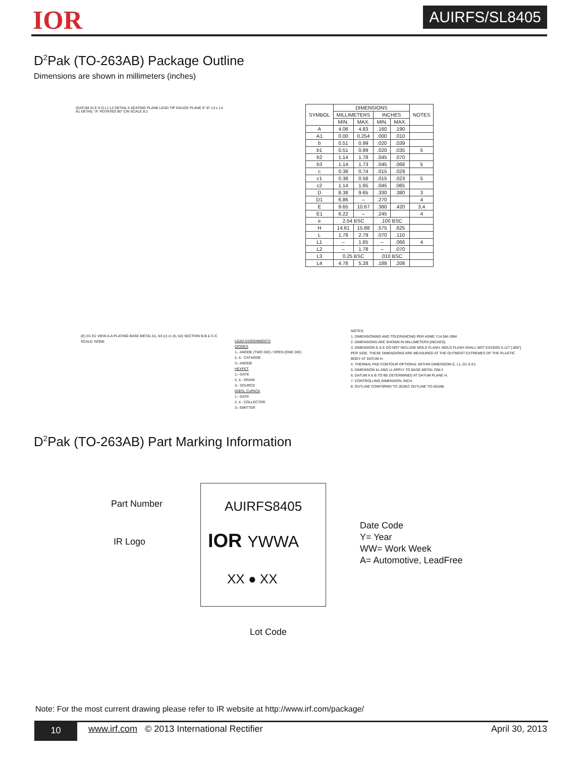IOR AUIRFS/SL8405
D<sup>2</sup>Pak (TO-263AB) Package Outline
Dimensions are shown in millimeters (inches)
(DATUM A) E H D L1 L2 DETAIL A SEATING PLANE LEAD TIP GAUGE PLANE 0°-8° L3 L L4 A1 DETAIL "A" ROTATED 90° CW SCALE 8:1
| SYMBOL | DIMENSIONS | | | | NOTES |
| --- | --- | --- | --- | --- | --- |
| | MILLIMETERS | | INCHES | | |
| | MIN. | MAX. | MIN. | MAX. | |
| A | 4.06 | 4.83 | .160 | .190 | |
| A1 | 0.00 | 0.254 | .000 | .010 | |
| b | 0.51 | 0.99 | .020 | .039 | |
| b1 | 0.51 | 0.89 | .020 | .035 | 5 |
| b2 | 1.14 | 1.78 | .045 | .070 | |
| b3 | 1.14 | 1.73 | .045 | .068 | 5 |
| c | 0.38 | 0.74 | .015 | .029 | |
| c1 | 0.38 | 0.58 | .015 | .023 | 5 |
| c2 | 1.14 | 1.65 | .045 | .065 | |
| D | 8.38 | 9.65 | .330 | .380 | 3 |
| D1 | 6.86 | – | .270 | | 4 |
| E | 9.65 | 10.67 | .380 | .420 | 3,4 |
| E1 | 6.22 | – | .245 | | 4 |
| e | 2.54 BSC | | .100 BSC | | |
| H | 14.61 | 15.88 | .575 | .625 | |
| L | 1.78 | 2.79 | .070 | .110 | |
| L1 | – | 1.65 | – | .066 | 4 |
| L2 | – | 1.78 | – | .070 | |
| L3 | 0.25 BSC | | .010 BSC | | |
| L4 | 4.78 | 5.28 | .188 | .208 | |
(E) D1 E1 VIEW A-A PLATING BASE METAL b1, b3 (c) c1 (b, b2) SECTION B-B & C-C SCALE: NONE
LEAD ASSIGNMENTS
DIODES
1.- ANODE (TWO DIE) / OPEN (ONE DIE)
2, 4.- CATHODE
3.- ANODE
HEXFET
1.- GATE
2, 4.- DRAIN
3.- SOURCE
IGBTs, CoPACK
1.- GATE
2, 4.- COLLECTOR
3.- EMITTER
NOTES:
1. DIMENSIONING AND TOLERANCING PER ASME Y14.5M-1994
2. DIMENSIONS ARE SHOWN IN MILLIMETERS [INCHES].
3. DIMENSION D & E DO NOT INCLUDE MOLD FLASH. MOLD FLASH SHALL NOT EXCEED 0.127 [.005"] PER SIDE. THESE DIMENSIONS ARE MEASURED AT THE OUTMOST EXTREMES OF THE PLASTIC BODY AT DATUM H.
4. THERMAL PAD CONTOUR OPTIONAL WITHIN DIMENSION E, L1, D1 & E1.
5. DIMENSION b1 AND c1 APPLY TO BASE METAL ONLY.
6. DATUM A & B TO BE DETERMINED AT DATUM PLANE H.
7. CONTROLLING DIMENSION: INCH.
8. OUTLINE CONFORMS TO JEDEC OUTLINE TO-263AB.
D<sup>2</sup>Pak (TO-263AB) Part Marking Information
Part Number AUIRFS8405
IR Logo IOR YWWA
Date Code
Y= Year
WW= Work Week
A= Automotive, LeadFree
XX ● XX
Lot Code
Note: For the most current drawing please refer to IR website at http://www.irf.com/package/
10
www.irf.com © 2013 International Rectifier
April 30, 2013